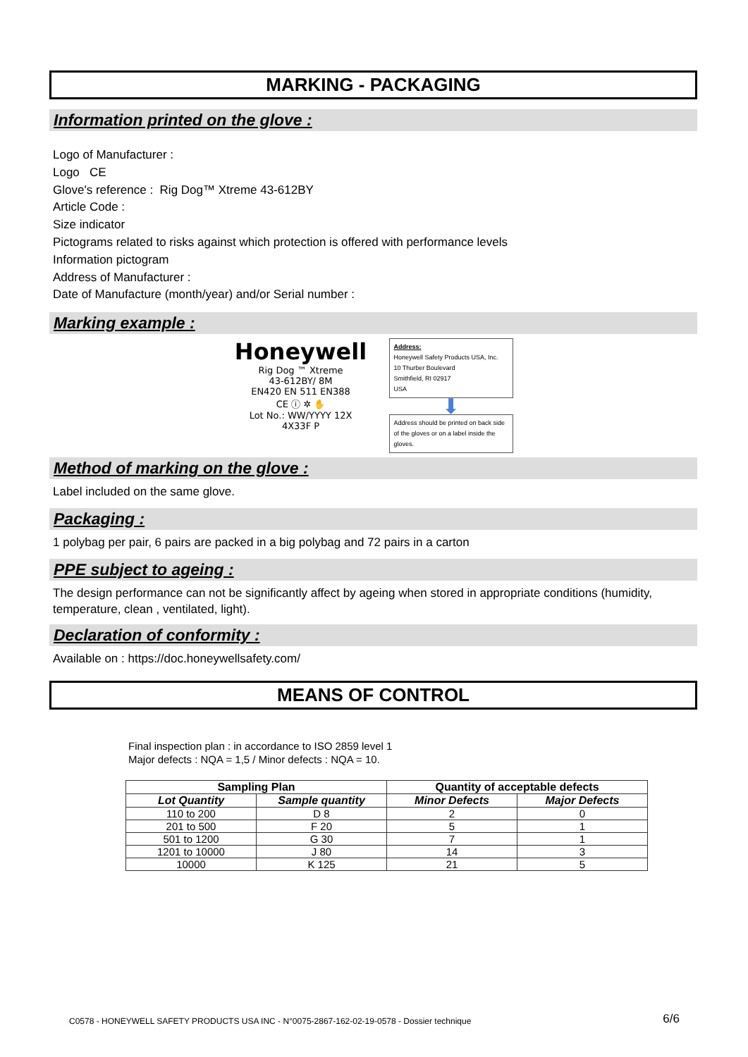MARKING - PACKAGING
Information printed on the glove :
Logo of Manufacturer :
Logo CE
Glove's reference : Rig Dog™ Xtreme 43-612BY
Article Code :
Size indicator
Pictograms related to risks against which protection is offered with performance levels
Information pictogram
Address of Manufacturer :
Date of Manufacture (month/year) and/or Serial number :
Marking example :
Honeywell
Rig Dog ™ Xtreme
43-612BY/ 8M
EN420 EN 511 EN388
CE ⓘ ✲ ✋
Lot No.: WW/YYYY 12X 4X33F P
Address:
Honeywell Safety Products USA, Inc.
10 Thurber Boulevard
Smithfield, RI 02917
USA
⬇
Address should be printed on back side of the gloves or on a label inside the gloves.
Method of marking on the glove :
Label included on the same glove.
Packaging :
1 polybag per pair, 6 pairs are packed in a big polybag and 72 pairs in a carton
PPE subject to ageing :
The design performance can not be significantly affect by ageing when stored in appropriate conditions (humidity, temperature, clean , ventilated, light).
Declaration of conformity :
Available on : https://doc.honeywellsafety.com/
MEANS OF CONTROL
Final inspection plan : in accordance to ISO 2859 level 1
Major defects : NQA = 1,5 / Minor defects : NQA = 10.
| Sampling Plan | | Quantity of acceptable defects | |
| --- | --- | --- | --- |
| Lot Quantity | Sample quantity | Minor Defects | Major Defects |
| 110 to 200 | D 8 | 2 | 0 |
| 201 to 500 | F 20 | 5 | 1 |
| 501 to 1200 | G 30 | 7 | 1 |
| 1201 to 10000 | J 80 | 14 | 3 |
| 10000 | K 125 | 21 | 5 |
C0578 - HONEYWELL SAFETY PRODUCTS USA INC - N°0075-2867-162-02-19-0578 - Dossier technique 6/6